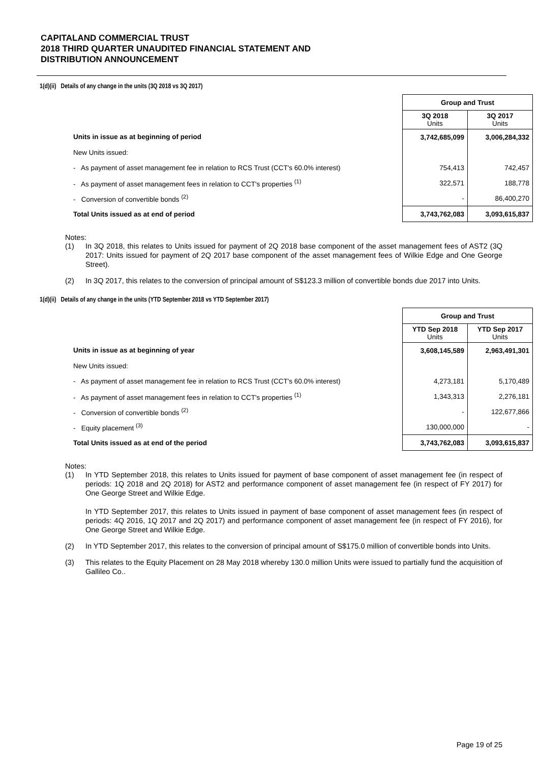CAPITALAND COMMERCIAL TRUST
2018 THIRD QUARTER UNAUDITED FINANCIAL STATEMENT AND
DISTRIBUTION ANNOUNCEMENT
1(d)(ii) Details of any change in the units (3Q 2018 vs 3Q 2017)
| | Group and Trust | |
| | 3Q 2018 Units | 3Q 2017 Units |
| Units in issue as at beginning of period | 3,742,685,099 | 3,006,284,332 |
| New Units issued: | | |
| - As payment of asset management fee in relation to RCS Trust (CCT's 60.0% interest) | 754,413 | 742,457 |
| - As payment of asset management fees in relation to CCT's properties <sup>(1)</sup> | 322,571 | 188,778 |
| - Conversion of convertible bonds <sup>(2)</sup> | - | 86,400,270 |
| Total Units issued as at end of period | 3,743,762,083 | 3,093,615,837 |
Notes:
(1) In 3Q 2018, this relates to Units issued for payment of 2Q 2018 base component of the asset management fees of AST2 (3Q 2017: Units issued for payment of 2Q 2017 base component of the asset management fees of Wilkie Edge and One George Street).
(2) In 3Q 2017, this relates to the conversion of principal amount of S$123.3 million of convertible bonds due 2017 into Units.
1(d)(ii) Details of any change in the units (YTD September 2018 vs YTD September 2017)
| | Group and Trust | |
| | YTD Sep 2018 Units | YTD Sep 2017 Units |
| Units in issue as at beginning of year | 3,608,145,589 | 2,963,491,301 |
| New Units issued: | | |
| - As payment of asset management fee in relation to RCS Trust (CCT's 60.0% interest) | 4,273,181 | 5,170,489 |
| - As payment of asset management fees in relation to CCT's properties <sup>(1)</sup> | 1,343,313 | 2,276,181 |
| - Conversion of convertible bonds <sup>(2)</sup> | - | 122,677,866 |
| - Equity placement <sup>(3)</sup> | 130,000,000 | - |
| Total Units issued as at end of the period | 3,743,762,083 | 3,093,615,837 |
Notes:
(1) In YTD September 2018, this relates to Units issued for payment of base component of asset management fee (in respect of periods: 1Q 2018 and 2Q 2018) for AST2 and performance component of asset management fee (in respect of FY 2017) for One George Street and Wilkie Edge.
In YTD September 2017, this relates to Units issued in payment of base component of asset management fees (in respect of periods: 4Q 2016, 1Q 2017 and 2Q 2017) and performance component of asset management fee (in respect of FY 2016), for One George Street and Wilkie Edge.
(2) In YTD September 2017, this relates to the conversion of principal amount of S$175.0 million of convertible bonds into Units.
(3) This relates to the Equity Placement on 28 May 2018 whereby 130.0 million Units were issued to partially fund the acquisition of Gallileo Co..
Page 19 of 25